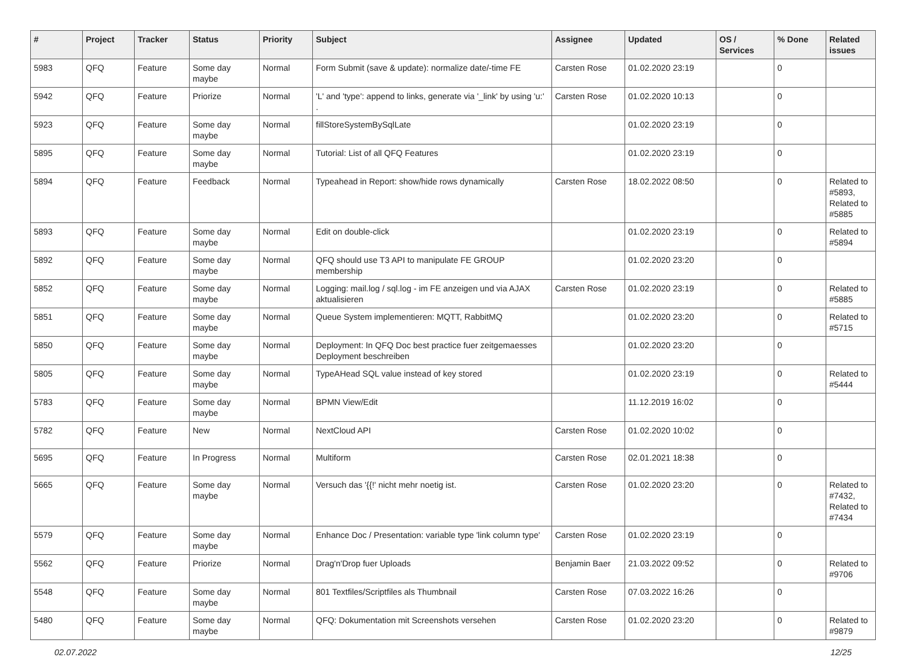| # | Project | Tracker | Status | Priority | Subject | Assignee | Updated | OS / Services | % Done | Related issues |
| --- | --- | --- | --- | --- | --- | --- | --- | --- | --- | --- |
| 5983 | QFQ | Feature | Some day maybe | Normal | Form Submit (save & update): normalize date/-time FE | Carsten Rose | 01.02.2020 23:19 | | 0 | |
| 5942 | QFQ | Feature | Priorize | Normal | 'L' and 'type': append to links, generate via '_link' by using 'u:' . | Carsten Rose | 01.02.2020 10:13 | | 0 | |
| 5923 | QFQ | Feature | Some day maybe | Normal | fillStoreSystemBySqlLate | | 01.02.2020 23:19 | | 0 | |
| 5895 | QFQ | Feature | Some day maybe | Normal | Tutorial: List of all QFQ Features | | 01.02.2020 23:19 | | 0 | |
| 5894 | QFQ | Feature | Feedback | Normal | Typeahead in Report: show/hide rows dynamically | Carsten Rose | 18.02.2022 08:50 | | 0 | Related to #5893, Related to #5885 |
| 5893 | QFQ | Feature | Some day maybe | Normal | Edit on double-click | | 01.02.2020 23:19 | | 0 | Related to #5894 |
| 5892 | QFQ | Feature | Some day maybe | Normal | QFQ should use T3 API to manipulate FE GROUP membership | | 01.02.2020 23:20 | | 0 | |
| 5852 | QFQ | Feature | Some day maybe | Normal | Logging: mail.log / sql.log - im FE anzeigen und via AJAX aktualisieren | Carsten Rose | 01.02.2020 23:19 | | 0 | Related to #5885 |
| 5851 | QFQ | Feature | Some day maybe | Normal | Queue System implementieren: MQTT, RabbitMQ | | 01.02.2020 23:20 | | 0 | Related to #5715 |
| 5850 | QFQ | Feature | Some day maybe | Normal | Deployment: In QFQ Doc best practice fuer zeitgemaesses Deployment beschreiben | | 01.02.2020 23:20 | | 0 | |
| 5805 | QFQ | Feature | Some day maybe | Normal | TypeAHead SQL value instead of key stored | | 01.02.2020 23:19 | | 0 | Related to #5444 |
| 5783 | QFQ | Feature | Some day maybe | Normal | BPMN View/Edit | | 11.12.2019 16:02 | | 0 | |
| 5782 | QFQ | Feature | New | Normal | NextCloud API | Carsten Rose | 01.02.2020 10:02 | | 0 | |
| 5695 | QFQ | Feature | In Progress | Normal | Multiform | Carsten Rose | 02.01.2021 18:38 | | 0 | |
| 5665 | QFQ | Feature | Some day maybe | Normal | Versuch das '{{!' nicht mehr noetig ist. | Carsten Rose | 01.02.2020 23:20 | | 0 | Related to #7432, Related to #7434 |
| 5579 | QFQ | Feature | Some day maybe | Normal | Enhance Doc / Presentation: variable type 'link column type' | Carsten Rose | 01.02.2020 23:19 | | 0 | |
| 5562 | QFQ | Feature | Priorize | Normal | Drag'n'Drop fuer Uploads | Benjamin Baer | 21.03.2022 09:52 | | 0 | Related to #9706 |
| 5548 | QFQ | Feature | Some day maybe | Normal | 801 Textfiles/Scriptfiles als Thumbnail | Carsten Rose | 07.03.2022 16:26 | | 0 | |
| 5480 | QFQ | Feature | Some day maybe | Normal | QFQ: Dokumentation mit Screenshots versehen | Carsten Rose | 01.02.2020 23:20 | | 0 | Related to #9879 |
02.07.2022 12/25